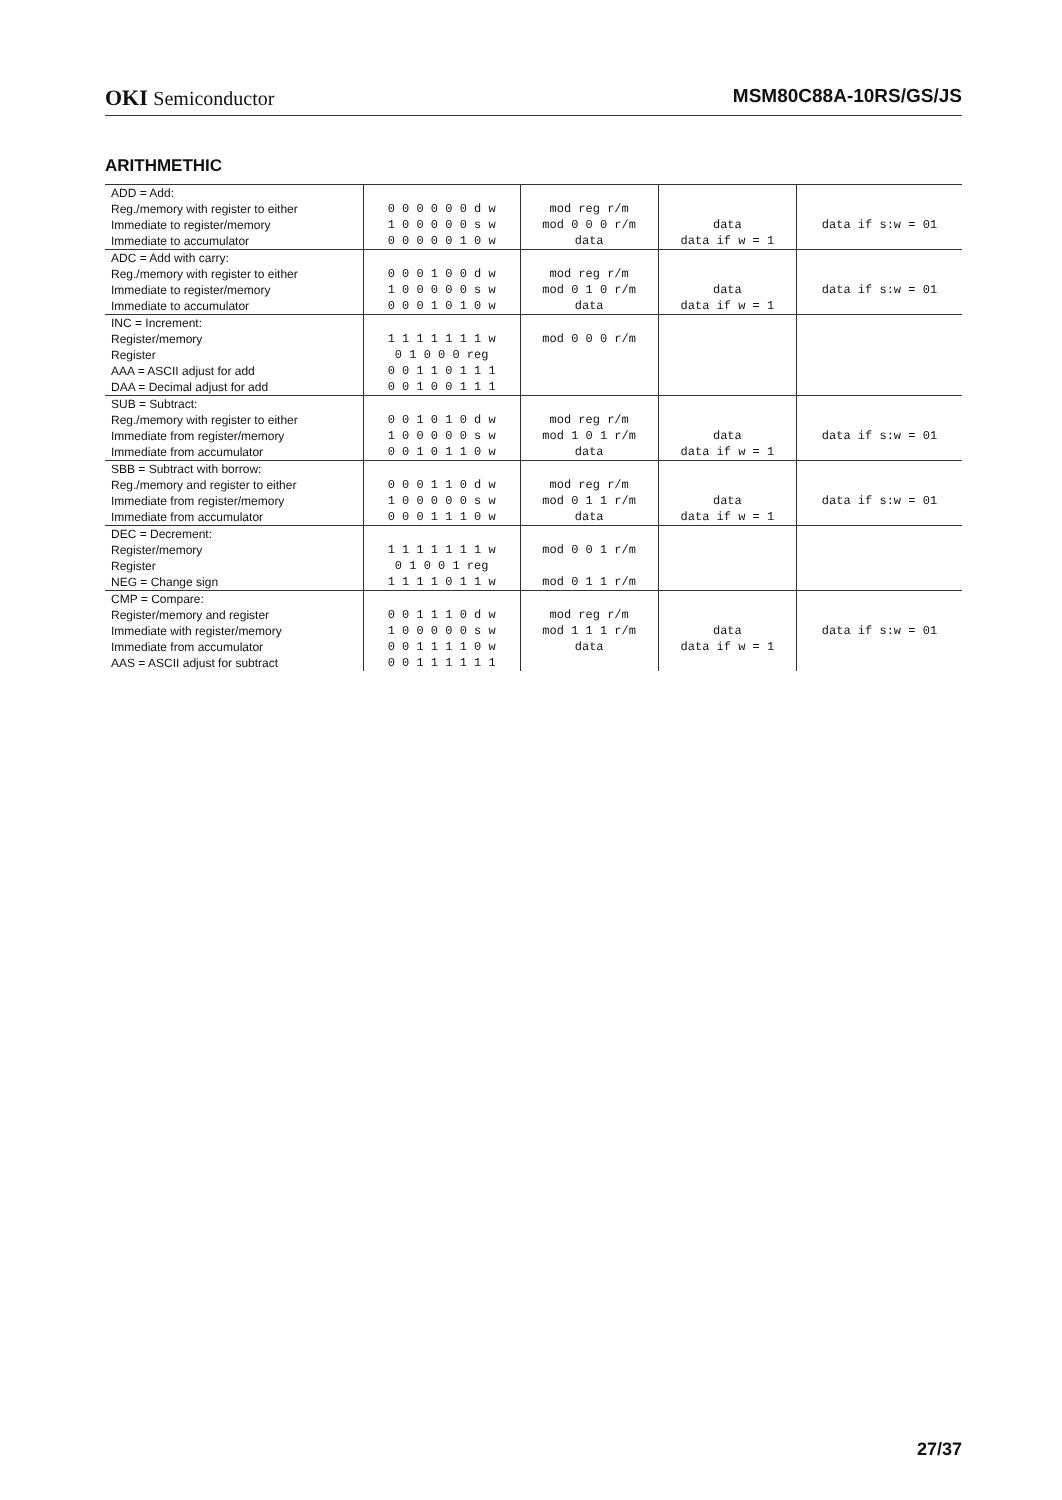OKI Semiconductor MSM80C88A-10RS/GS/JS
ARITHMETHIC
| ADD = Add: | | | | |
| Reg./memory with register to either | 0 0 0 0 0 0 d w | mod reg r/m | | |
| Immediate to register/memory | 1 0 0 0 0 0 s w | mod 0 0 0 r/m | data | data if s:w = 01 |
| Immediate to accumulator | 0 0 0 0 0 1 0 w | data | data if w = 1 | |
| ADC = Add with carry: | | | | |
| Reg./memory with register to either | 0 0 0 1 0 0 d w | mod reg r/m | | |
| Immediate to register/memory | 1 0 0 0 0 0 s w | mod 0 1 0 r/m | data | data if s:w = 01 |
| Immediate to accumulator | 0 0 0 1 0 1 0 w | data | data if w = 1 | |
| INC = Increment: | | | | |
| Register/memory | 1 1 1 1 1 1 1 w | mod 0 0 0 r/m | | |
| Register | 0 1 0 0 0 reg | | | |
| AAA = ASCII adjust for add | 0 0 1 1 0 1 1 1 | | | |
| DAA = Decimal adjust for add | 0 0 1 0 0 1 1 1 | | | |
| SUB = Subtract: | | | | |
| Reg./memory with register to either | 0 0 1 0 1 0 d w | mod reg r/m | | |
| Immediate from register/memory | 1 0 0 0 0 0 s w | mod 1 0 1 r/m | data | data if s:w = 01 |
| Immediate from accumulator | 0 0 1 0 1 1 0 w | data | data if w = 1 | |
| SBB = Subtract with borrow: | | | | |
| Reg./memory and register to either | 0 0 0 1 1 0 d w | mod reg r/m | | |
| Immediate from register/memory | 1 0 0 0 0 0 s w | mod 0 1 1 r/m | data | data if s:w = 01 |
| Immediate from accumulator | 0 0 0 1 1 1 0 w | data | data if w = 1 | |
| DEC = Decrement: | | | | |
| Register/memory | 1 1 1 1 1 1 1 w | mod 0 0 1 r/m | | |
| Register | 0 1 0 0 1 reg | | | |
| NEG = Change sign | 1 1 1 1 0 1 1 w | mod 0 1 1 r/m | | |
| CMP = Compare: | | | | |
| Register/memory and register | 0 0 1 1 1 0 d w | mod reg r/m | | |
| Immediate with register/memory | 1 0 0 0 0 0 s w | mod 1 1 1 r/m | data | data if s:w = 01 |
| Immediate from accumulator | 0 0 1 1 1 1 0 w | data | data if w = 1 | |
| AAS = ASCII adjust for subtract | 0 0 1 1 1 1 1 1 | | | |
27/37